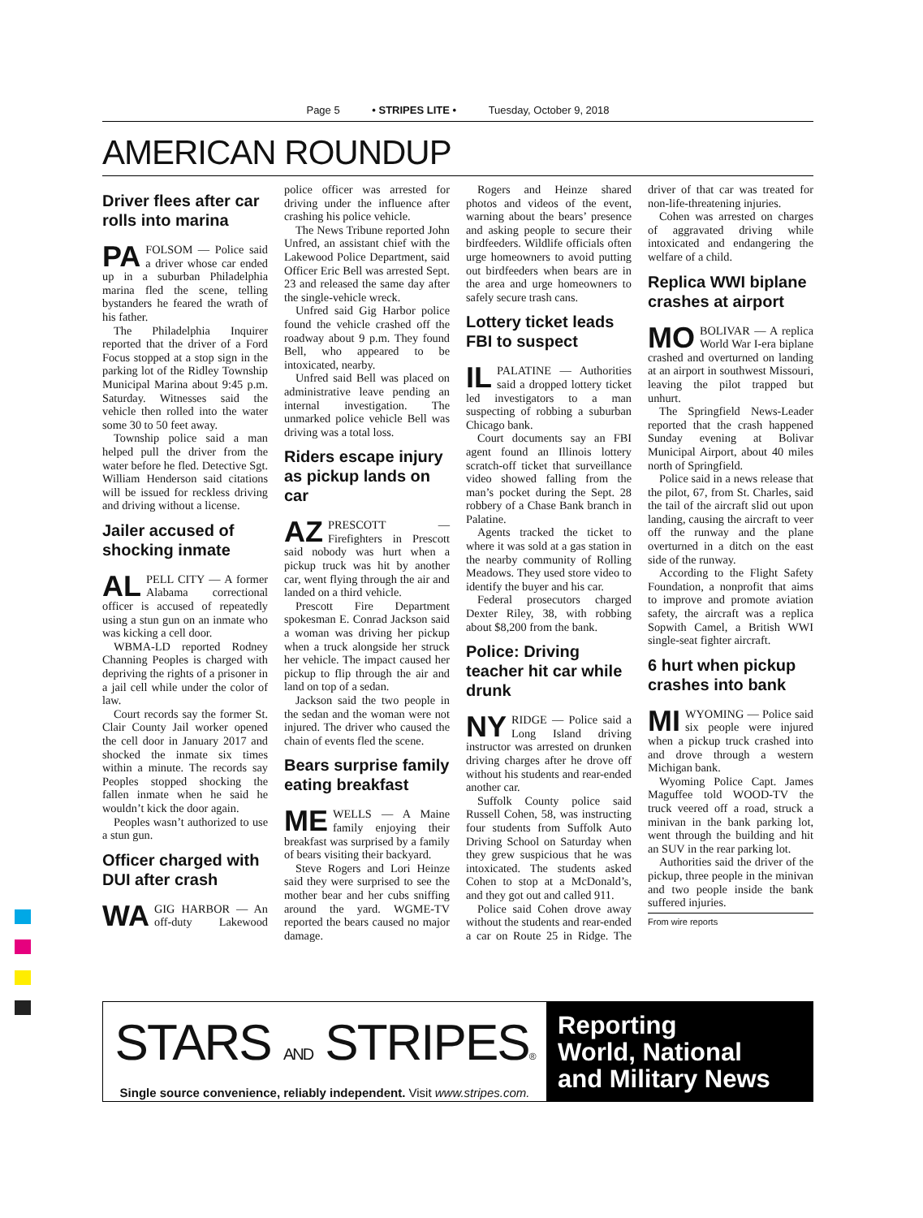Page 5 • STRIPES LITE • Tuesday, October 9, 2018
AMERICAN ROUNDUP
Driver flees after car rolls into marina
PA FOLSOM — Police said a driver whose car ended up in a suburban Philadelphia marina fled the scene, telling bystanders he feared the wrath of his father.
The Philadelphia Inquirer reported that the driver of a Ford Focus stopped at a stop sign in the parking lot of the Ridley Township Municipal Marina about 9:45 p.m. Saturday. Witnesses said the vehicle then rolled into the water some 30 to 50 feet away.
Township police said a man helped pull the driver from the water before he fled. Detective Sgt. William Henderson said citations will be issued for reckless driving and driving without a license.
Jailer accused of shocking inmate
AL PELL CITY — A former Alabama correctional officer is accused of repeatedly using a stun gun on an inmate who was kicking a cell door.
WBMA-LD reported Rodney Channing Peoples is charged with depriving the rights of a prisoner in a jail cell while under the color of law.
Court records say the former St. Clair County Jail worker opened the cell door in January 2017 and shocked the inmate six times within a minute. The records say Peoples stopped shocking the fallen inmate when he said he wouldn’t kick the door again.
Peoples wasn’t authorized to use a stun gun.
Officer charged with DUI after crash
WA GIG HARBOR — An off-duty Lakewood police officer was arrested for driving under the influence after crashing his police vehicle.
The News Tribune reported John Unfred, an assistant chief with the Lakewood Police Department, said Officer Eric Bell was arrested Sept. 23 and released the same day after the single-vehicle wreck.
Unfred said Gig Harbor police found the vehicle crashed off the roadway about 9 p.m. They found Bell, who appeared to be intoxicated, nearby.
Unfred said Bell was placed on administrative leave pending an internal investigation. The unmarked police vehicle Bell was driving was a total loss.
Riders escape injury as pickup lands on car
AZ PRESCOTT — Firefighters in Prescott said nobody was hurt when a pickup truck was hit by another car, went flying through the air and landed on a third vehicle.
Prescott Fire Department spokesman E. Conrad Jackson said a woman was driving her pickup when a truck alongside her struck her vehicle. The impact caused her pickup to flip through the air and land on top of a sedan.
Jackson said the two people in the sedan and the woman were not injured. The driver who caused the chain of events fled the scene.
Bears surprise family eating breakfast
ME WELLS — A Maine family enjoying their breakfast was surprised by a family of bears visiting their backyard.
Steve Rogers and Lori Heinze said they were surprised to see the mother bear and her cubs sniffing around the yard. WGME-TV reported the bears caused no major damage.
Rogers and Heinze shared photos and videos of the event, warning about the bears’ presence and asking people to secure their birdfeeders. Wildlife officials often urge homeowners to avoid putting out birdfeeders when bears are in the area and urge homeowners to safely secure trash cans.
Lottery ticket leads FBI to suspect
IL PALATINE — Authorities said a dropped lottery ticket led investigators to a man suspecting of robbing a suburban Chicago bank.
Court documents say an FBI agent found an Illinois lottery scratch-off ticket that surveillance video showed falling from the man’s pocket during the Sept. 28 robbery of a Chase Bank branch in Palatine.
Agents tracked the ticket to where it was sold at a gas station in the nearby community of Rolling Meadows. They used store video to identify the buyer and his car.
Federal prosecutors charged Dexter Riley, 38, with robbing about $8,200 from the bank.
Police: Driving teacher hit car while drunk
NY RIDGE — Police said a Long Island driving instructor was arrested on drunken driving charges after he drove off without his students and rear-ended another car.
Suffolk County police said Russell Cohen, 58, was instructing four students from Suffolk Auto Driving School on Saturday when they grew suspicious that he was intoxicated. The students asked Cohen to stop at a McDonald’s, and they got out and called 911.
Police said Cohen drove away without the students and rear-ended a car on Route 25 in Ridge. The driver of that car was treated for non-life-threatening injuries.
Cohen was arrested on charges of aggravated driving while intoxicated and endangering the welfare of a child.
Replica WWI biplane crashes at airport
MO BOLIVAR — A replica World War I-era biplane crashed and overturned on landing at an airport in southwest Missouri, leaving the pilot trapped but unhurt.
The Springfield News-Leader reported that the crash happened Sunday evening at Bolivar Municipal Airport, about 40 miles north of Springfield.
Police said in a news release that the pilot, 67, from St. Charles, said the tail of the aircraft slid out upon landing, causing the aircraft to veer off the runway and the plane overturned in a ditch on the east side of the runway.
According to the Flight Safety Foundation, a nonprofit that aims to improve and promote aviation safety, the aircraft was a replica Sopwith Camel, a British WWI single-seat fighter aircraft.
6 hurt when pickup crashes into bank
MI WYOMING — Police said six people were injured when a pickup truck crashed into and drove through a western Michigan bank.
Wyoming Police Capt. James Maguffee told WOOD-TV the truck veered off a road, struck a minivan in the bank parking lot, went through the building and hit an SUV in the rear parking lot.
Authorities said the driver of the pickup, three people in the minivan and two people inside the bank suffered injuries.
From wire reports
STARS AND STRIPES®
Single source convenience, reliably independent. Visit www.stripes.com.
Reporting
World, National
and Military News